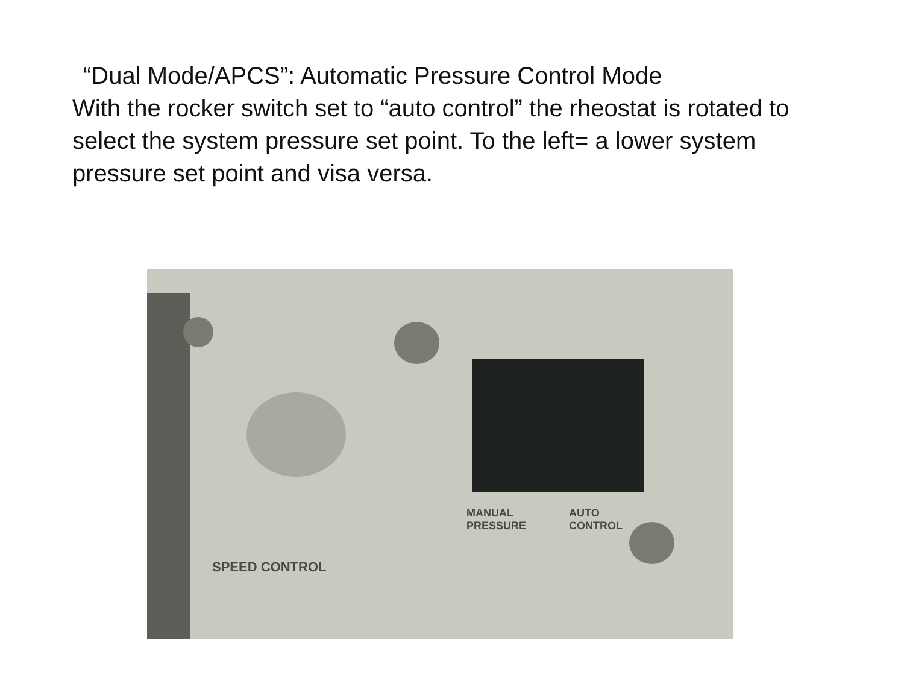“Dual Mode/APCS”: Automatic Pressure Control Mode
With the rocker switch set to “auto control” the rheostat is rotated to select the system pressure set point. To the left= a lower system pressure set point and visa versa.
MANUAL
PRESSURE
AUTO
CONTROL
SPEED CONTROL